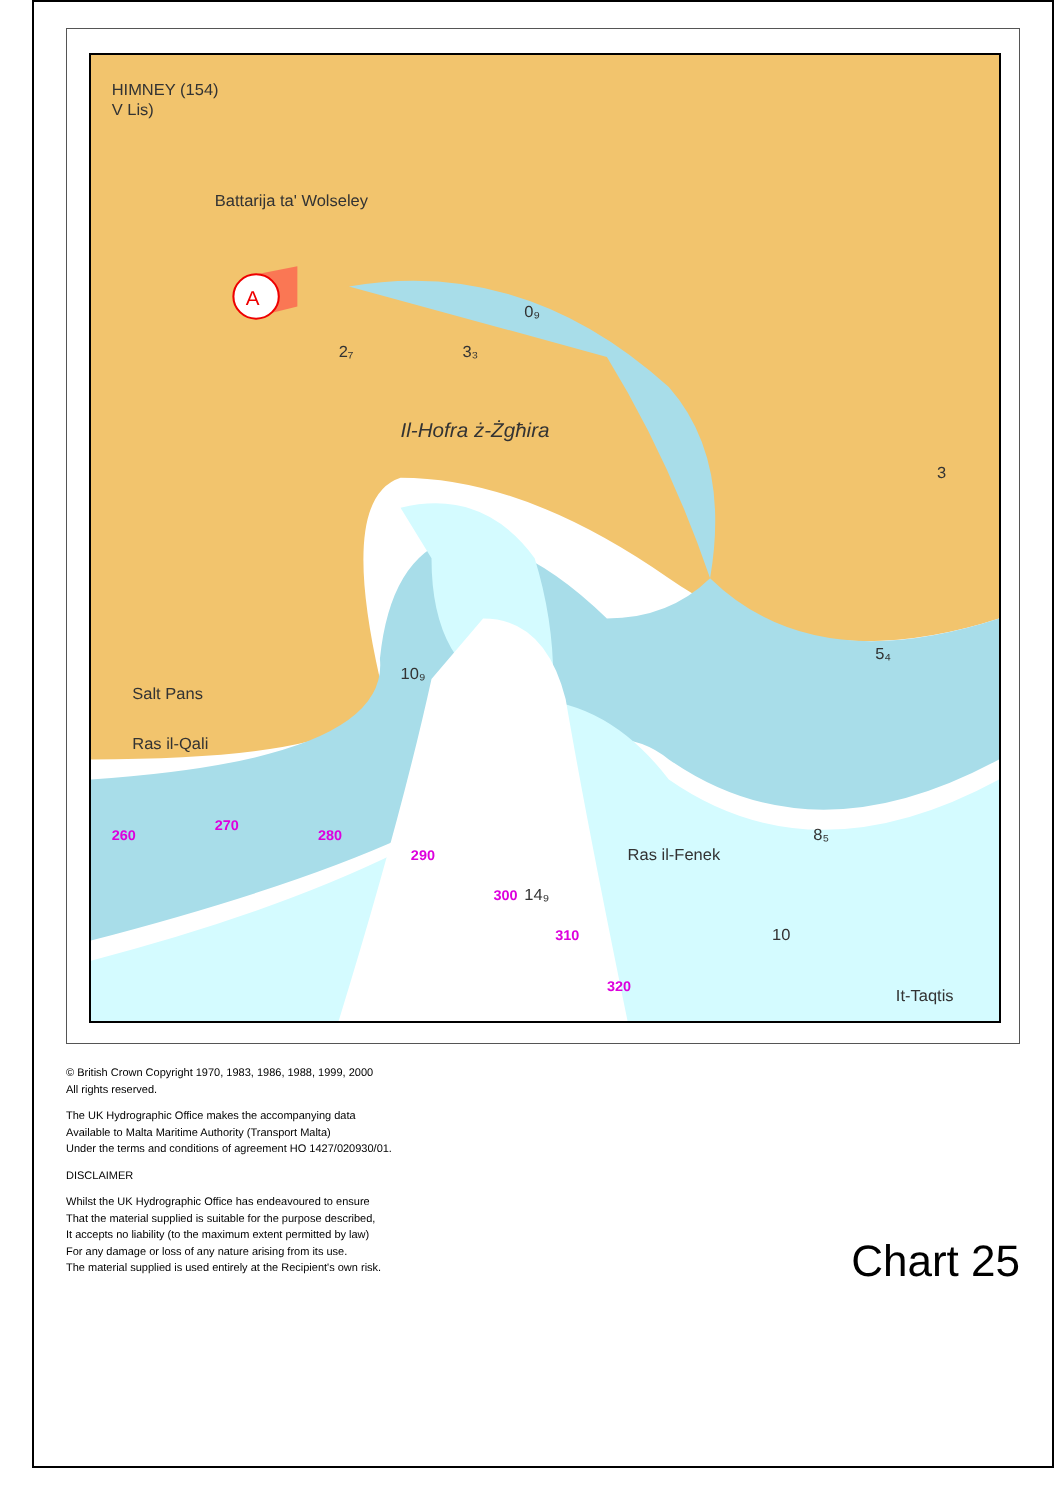A
HIMNEY (154)
V Lis)
Battarija ta' Wolseley
Il-Hofra ż-Żgħira
Salt Pans
Ras il-Qali
Ras il-Fenek
It-Taqtis
2₇
3₃
0₉
10₉
14₉
8₅
5₄
3
10
260
270
280
290
300
310
320
© British Crown Copyright 1970, 1983, 1986, 1988, 1999, 2000
All rights reserved.
The UK Hydrographic Office makes the accompanying data
Available to Malta Maritime Authority (Transport Malta)
Under the terms and conditions of agreement HO 1427/020930/01.
DISCLAIMER
Whilst the UK Hydrographic Office has endeavoured to ensure
That the material supplied is suitable for the purpose described,
It accepts no liability (to the maximum extent permitted by law)
For any damage or loss of any nature arising from its use.
The material supplied is used entirely at the Recipient's own risk.
Chart 25